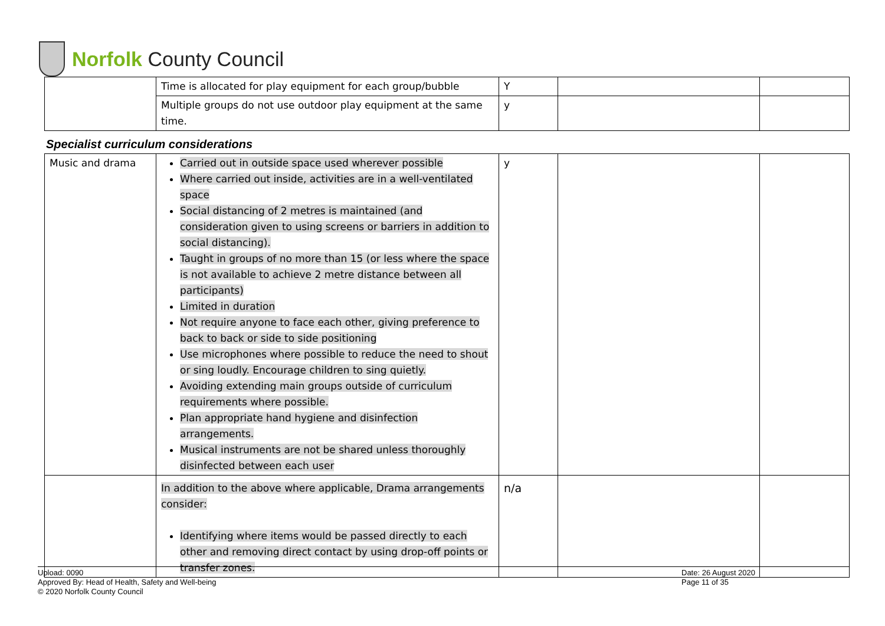Norfolk County Council
| | Time is allocated for play equipment for each group/bubble | Y | | |
| | Multiple groups do not use outdoor play equipment at the same time. | y | | |
Specialist curriculum considerations
| Music and drama | Carried out in outside space used wherever possible Where carried out inside, activities are in a well-ventilated space Social distancing of 2 metres is maintained (and consideration given to using screens or barriers in addition to social distancing). Taught in groups of no more than 15 (or less where the space is not available to achieve 2 metre distance between all participants) Limited in duration Not require anyone to face each other, giving preference to back to back or side to side positioning Use microphones where possible to reduce the need to shout or sing loudly. Encourage children to sing quietly. Avoiding extending main groups outside of curriculum requirements where possible. Plan appropriate hand hygiene and disinfection arrangements. Musical instruments are not be shared unless thoroughly disinfected between each user | y | | |
| | In addition to the above where applicable, Drama arrangements consider: Identifying where items would be passed directly to each other and removing direct contact by using drop-off points or transfer zones. | n/a | | |
Upload: 0090
Approved By: Head of Health, Safety and Well-being
© 2020 Norfolk County Council
Date: 26 August 2020
Page 11 of 35